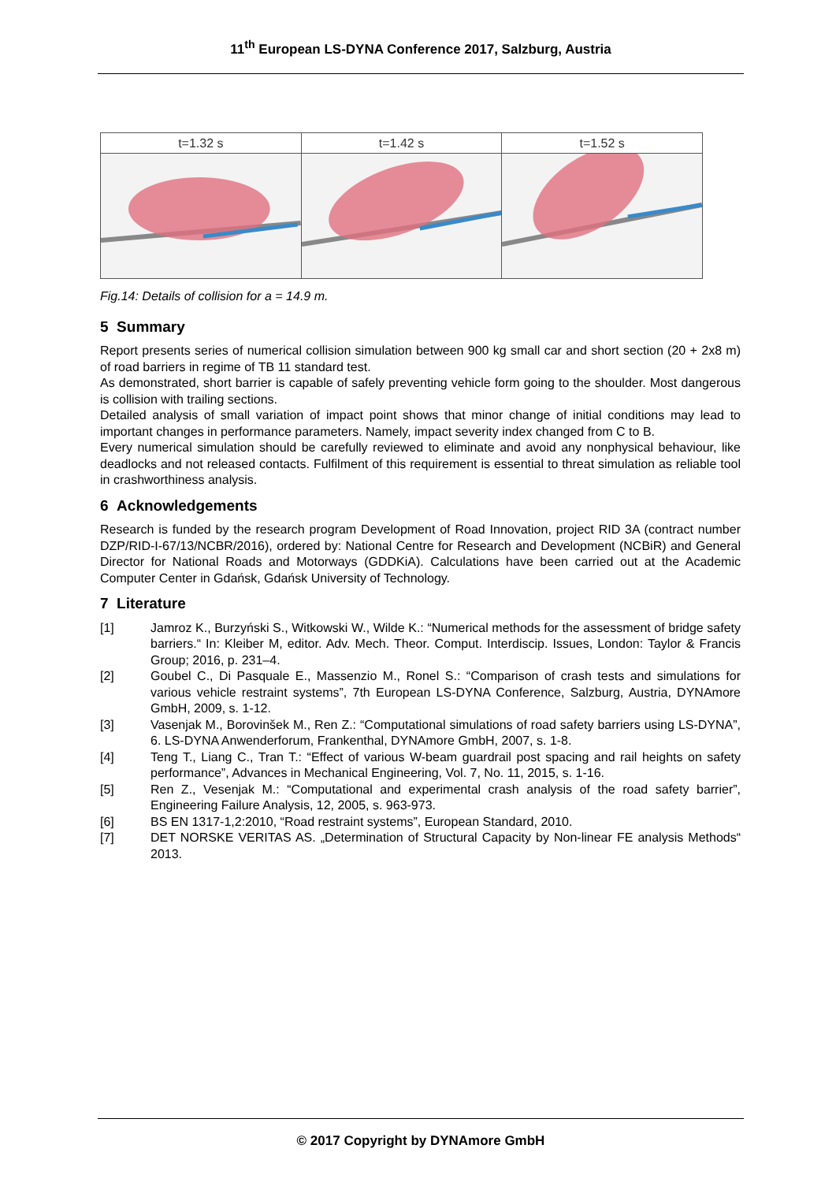11<sup>th</sup> European LS-DYNA Conference 2017, Salzburg, Austria
t=1.32 s t=1.42 s t=1.52 s
Fig.14: Details of collision for a = 14.9 m.
5 Summary
Report presents series of numerical collision simulation between 900 kg small car and short section (20 + 2x8 m) of road barriers in regime of TB 11 standard test.
As demonstrated, short barrier is capable of safely preventing vehicle form going to the shoulder. Most dangerous is collision with trailing sections.
Detailed analysis of small variation of impact point shows that minor change of initial conditions may lead to important changes in performance parameters. Namely, impact severity index changed from C to B.
Every numerical simulation should be carefully reviewed to eliminate and avoid any nonphysical behaviour, like deadlocks and not released contacts. Fulfilment of this requirement is essential to threat simulation as reliable tool in crashworthiness analysis.
6 Acknowledgements
Research is funded by the research program Development of Road Innovation, project RID 3A (contract number DZP/RID-I-67/13/NCBR/2016), ordered by: National Centre for Research and Development (NCBiR) and General Director for National Roads and Motorways (GDDKiA). Calculations have been carried out at the Academic Computer Center in Gdańsk, Gdańsk University of Technology.
7 Literature
[1] Jamroz K., Burzyński S., Witkowski W., Wilde K.: “Numerical methods for the assessment of bridge safety barriers.“ In: Kleiber M, editor. Adv. Mech. Theor. Comput. Interdiscip. Issues, London: Taylor & Francis Group; 2016, p. 231–4.
[2] Goubel C., Di Pasquale E., Massenzio M., Ronel S.: “Comparison of crash tests and simulations for various vehicle restraint systems”, 7th European LS-DYNA Conference, Salzburg, Austria, DYNAmore GmbH, 2009, s. 1-12.
[3] Vasenjak M., Borovinšek M., Ren Z.: “Computational simulations of road safety barriers using LS-DYNA”, 6. LS-DYNA Anwenderforum, Frankenthal, DYNAmore GmbH, 2007, s. 1-8.
[4] Teng T., Liang C., Tran T.: “Effect of various W-beam guardrail post spacing and rail heights on safety performance”, Advances in Mechanical Engineering, Vol. 7, No. 11, 2015, s. 1-16.
[5] Ren Z., Vesenjak M.: “Computational and experimental crash analysis of the road safety barrier”, Engineering Failure Analysis, 12, 2005, s. 963-973.
[6] BS EN 1317-1,2:2010, “Road restraint systems”, European Standard, 2010.
[7] DET NORSKE VERITAS AS. „Determination of Structural Capacity by Non-linear FE analysis Methods“ 2013.
© 2017 Copyright by DYNAmore GmbH